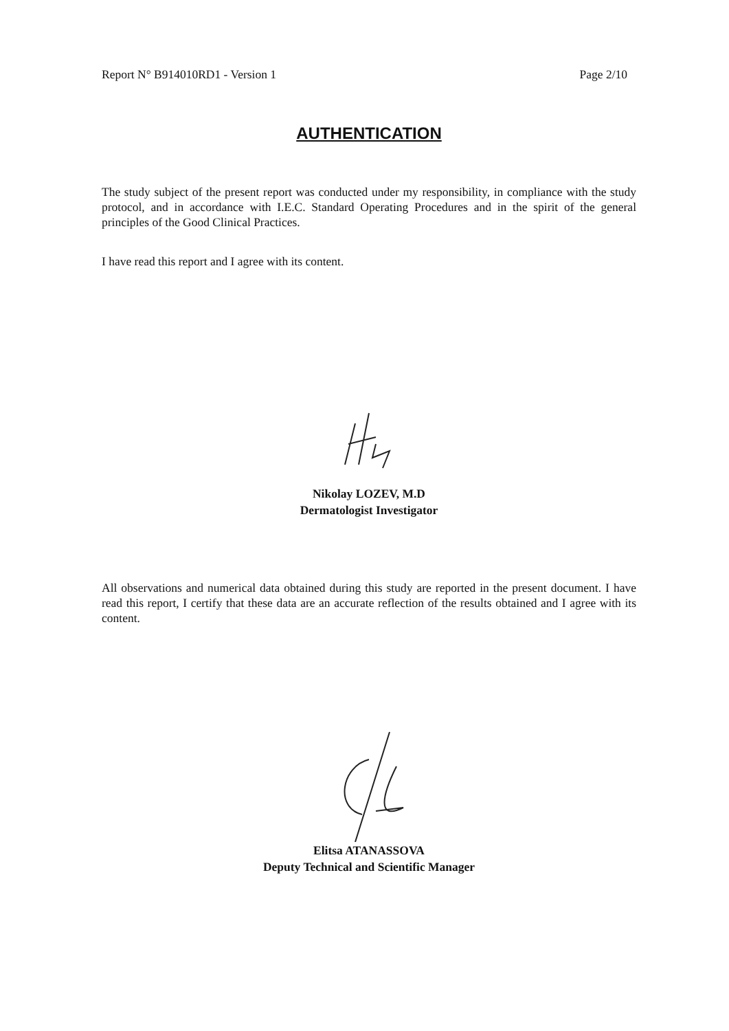Report N° B914010RD1 - Version 1 Page 2/10
AUTHENTICATION
The study subject of the present report was conducted under my responsibility, in compliance with the study protocol, and in accordance with I.E.C. Standard Operating Procedures and in the spirit of the general principles of the Good Clinical Practices.
I have read this report and I agree with its content.
Nikolay LOZEV, M.D
Dermatologist Investigator
All observations and numerical data obtained during this study are reported in the present document. I have read this report, I certify that these data are an accurate reflection of the results obtained and I agree with its content.
Elitsa ATANASSOVA
Deputy Technical and Scientific Manager